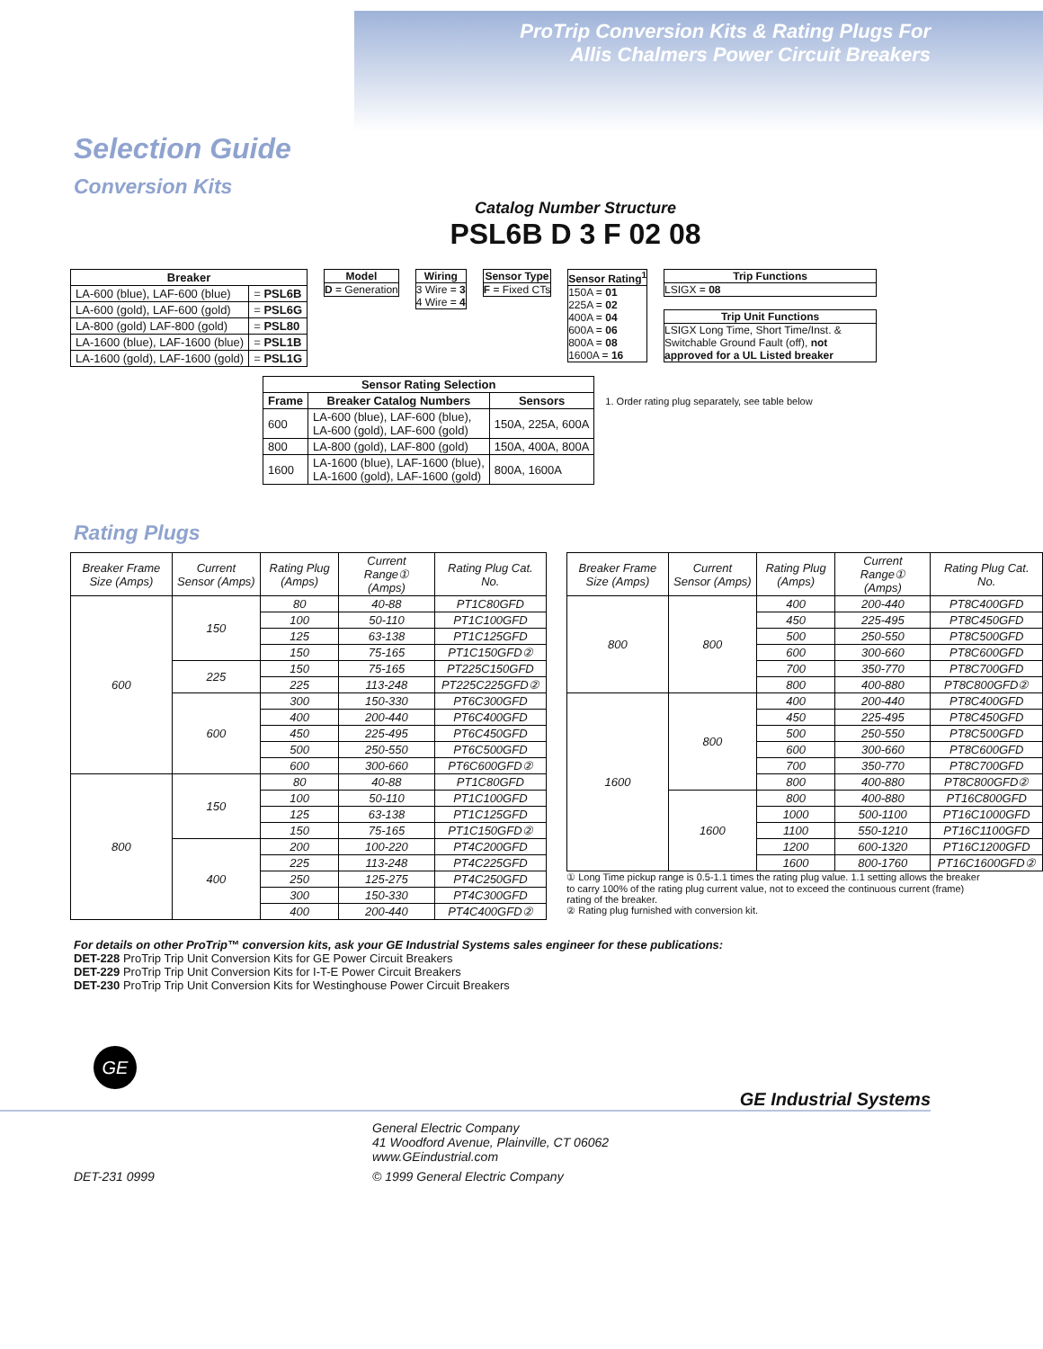ProTrip Conversion Kits & Rating Plugs For
Allis Chalmers Power Circuit Breakers
Selection Guide
Conversion Kits
Catalog Number Structure
PSL6B D 3 F 02 08
| Breaker | |
| --- | --- |
| LA-600 (blue), LAF-600 (blue) | = PSL6B |
| LA-600 (gold), LAF-600 (gold) | = PSL6G |
| LA-800 (gold) LAF-800 (gold) | = PSL80 |
| LA-1600 (blue), LAF-1600 (blue) | = PSL1B |
| LA-1600 (gold), LAF-1600 (gold) | = PSL1G |
Model
D = Generation
Wiring
3 Wire = 3
4 Wire = 4
Sensor Type
F = Fixed CTs
Sensor Rating<sup>1</sup>
150A = 01
225A = 02
400A = 04
600A = 06
800A = 08
1600A = 16
Trip Functions
LSIGX = 08
Trip Unit Functions
LSIGX Long Time, Short Time/Inst. & Switchable Ground Fault (off), not approved for a UL Listed breaker
| Sensor Rating Selection | | |
| --- | --- | --- |
| Frame | Breaker Catalog Numbers | Sensors |
| 600 | LA-600 (blue), LAF-600 (blue), LA-600 (gold), LAF-600 (gold) | 150A, 225A, 600A |
| 800 | LA-800 (gold), LAF-800 (gold) | 150A, 400A, 800A |
| 1600 | LA-1600 (blue), LAF-1600 (blue), LA-1600 (gold), LAF-1600 (gold) | 800A, 1600A |
1. Order rating plug separately, see table below
Rating Plugs
| Breaker Frame Size (Amps) | Current Sensor (Amps) | Rating Plug (Amps) | Current Range① (Amps) | Rating Plug Cat. No. |
| --- | --- | --- | --- | --- |
| 600 | 150 | 80 | 40-88 | PT1C80GFD |
| | | 100 | 50-110 | PT1C100GFD |
| | | 125 | 63-138 | PT1C125GFD |
| | | 150 | 75-165 | PT1C150GFD② |
| | 225 | 150 | 75-165 | PT225C150GFD |
| | | 225 | 113-248 | PT225C225GFD② |
| | 600 | 300 | 150-330 | PT6C300GFD |
| | | 400 | 200-440 | PT6C400GFD |
| | | 450 | 225-495 | PT6C450GFD |
| | | 500 | 250-550 | PT6C500GFD |
| | | 600 | 300-660 | PT6C600GFD② |
| 800 | 150 | 80 | 40-88 | PT1C80GFD |
| | | 100 | 50-110 | PT1C100GFD |
| | | 125 | 63-138 | PT1C125GFD |
| | | 150 | 75-165 | PT1C150GFD② |
| | 400 | 200 | 100-220 | PT4C200GFD |
| | | 225 | 113-248 | PT4C225GFD |
| | | 250 | 125-275 | PT4C250GFD |
| | | 300 | 150-330 | PT4C300GFD |
| | | 400 | 200-440 | PT4C400GFD② |
| Breaker Frame Size (Amps) | Current Sensor (Amps) | Rating Plug (Amps) | Current Range① (Amps) | Rating Plug Cat. No. |
| --- | --- | --- | --- | --- |
| 800 | 800 | 400 | 200-440 | PT8C400GFD |
| | | 450 | 225-495 | PT8C450GFD |
| | | 500 | 250-550 | PT8C500GFD |
| | | 600 | 300-660 | PT8C600GFD |
| | | 700 | 350-770 | PT8C700GFD |
| | | 800 | 400-880 | PT8C800GFD② |
| 1600 | 800 | 400 | 200-440 | PT8C400GFD |
| | | 450 | 225-495 | PT8C450GFD |
| | | 500 | 250-550 | PT8C500GFD |
| | | 600 | 300-660 | PT8C600GFD |
| | | 700 | 350-770 | PT8C700GFD |
| | | 800 | 400-880 | PT8C800GFD② |
| | 1600 | 800 | 400-880 | PT16C800GFD |
| | | 1000 | 500-1100 | PT16C1000GFD |
| | | 1100 | 550-1210 | PT16C1100GFD |
| | | 1200 | 600-1320 | PT16C1200GFD |
| | | 1600 | 800-1760 | PT16C1600GFD② |
① Long Time pickup range is 0.5-1.1 times the rating plug value. 1.1 setting allows the breaker to carry 100% of the rating plug current value, not to exceed the continuous current (frame) rating of the breaker.
② Rating plug furnished with conversion kit.
For details on other ProTrip™ conversion kits, ask your GE Industrial Systems sales engineer for these publications:
DET-228 ProTrip Trip Unit Conversion Kits for GE Power Circuit Breakers
DET-229 ProTrip Trip Unit Conversion Kits for I-T-E Power Circuit Breakers
DET-230 ProTrip Trip Unit Conversion Kits for Westinghouse Power Circuit Breakers
GE
GE Industrial Systems
General Electric Company
41 Woodford Avenue, Plainville, CT 06062
www.GEindustrial.com
DET-231 0999 © 1999 General Electric Company